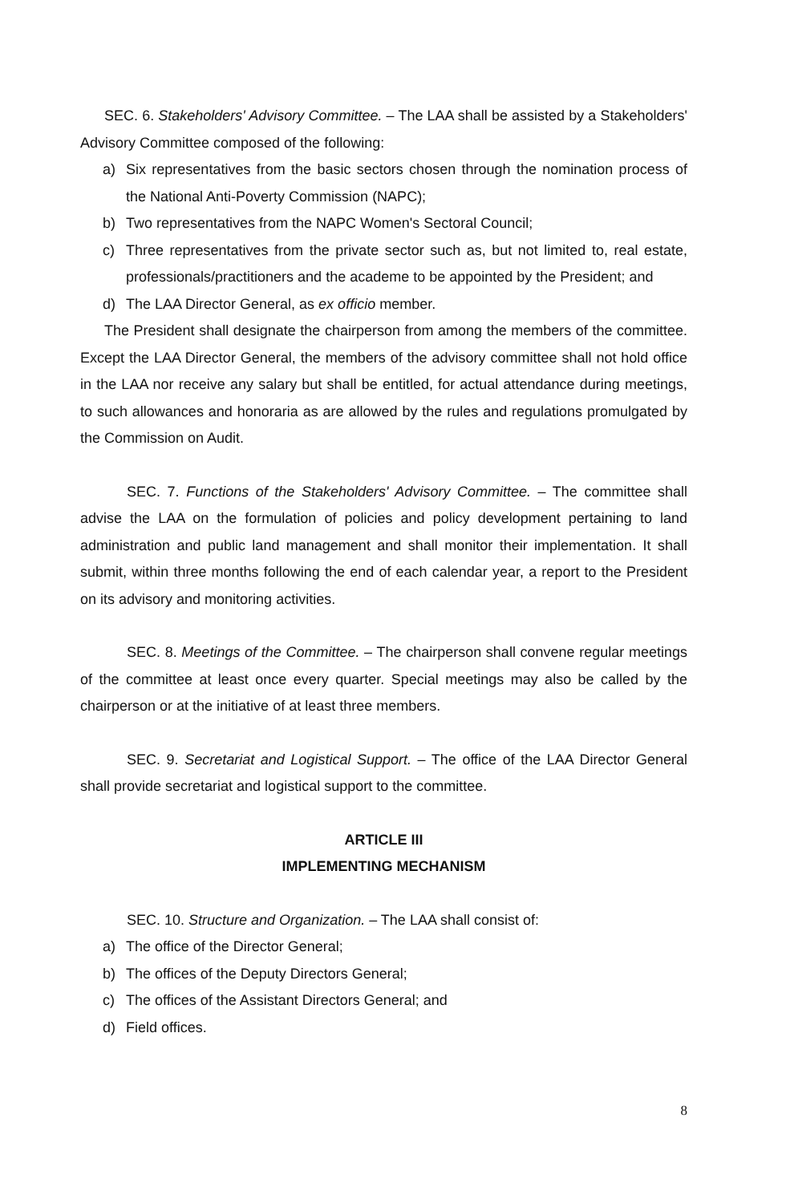SEC. 6. Stakeholders' Advisory Committee. – The LAA shall be assisted by a Stakeholders' Advisory Committee composed of the following:
a) Six representatives from the basic sectors chosen through the nomination process of the National Anti-Poverty Commission (NAPC);
b) Two representatives from the NAPC Women's Sectoral Council;
c) Three representatives from the private sector such as, but not limited to, real estate, professionals/practitioners and the academe to be appointed by the President; and
d) The LAA Director General, as ex officio member.
The President shall designate the chairperson from among the members of the committee. Except the LAA Director General, the members of the advisory committee shall not hold office in the LAA nor receive any salary but shall be entitled, for actual attendance during meetings, to such allowances and honoraria as are allowed by the rules and regulations promulgated by the Commission on Audit.
SEC. 7. Functions of the Stakeholders' Advisory Committee. – The committee shall advise the LAA on the formulation of policies and policy development pertaining to land administration and public land management and shall monitor their implementation. It shall submit, within three months following the end of each calendar year, a report to the President on its advisory and monitoring activities.
SEC. 8. Meetings of the Committee. – The chairperson shall convene regular meetings of the committee at least once every quarter. Special meetings may also be called by the chairperson or at the initiative of at least three members.
SEC. 9. Secretariat and Logistical Support. – The office of the LAA Director General shall provide secretariat and logistical support to the committee.
ARTICLE III
IMPLEMENTING MECHANISM
SEC. 10. Structure and Organization. – The LAA shall consist of:
a) The office of the Director General;
b) The offices of the Deputy Directors General;
c) The offices of the Assistant Directors General; and
d) Field offices.
8